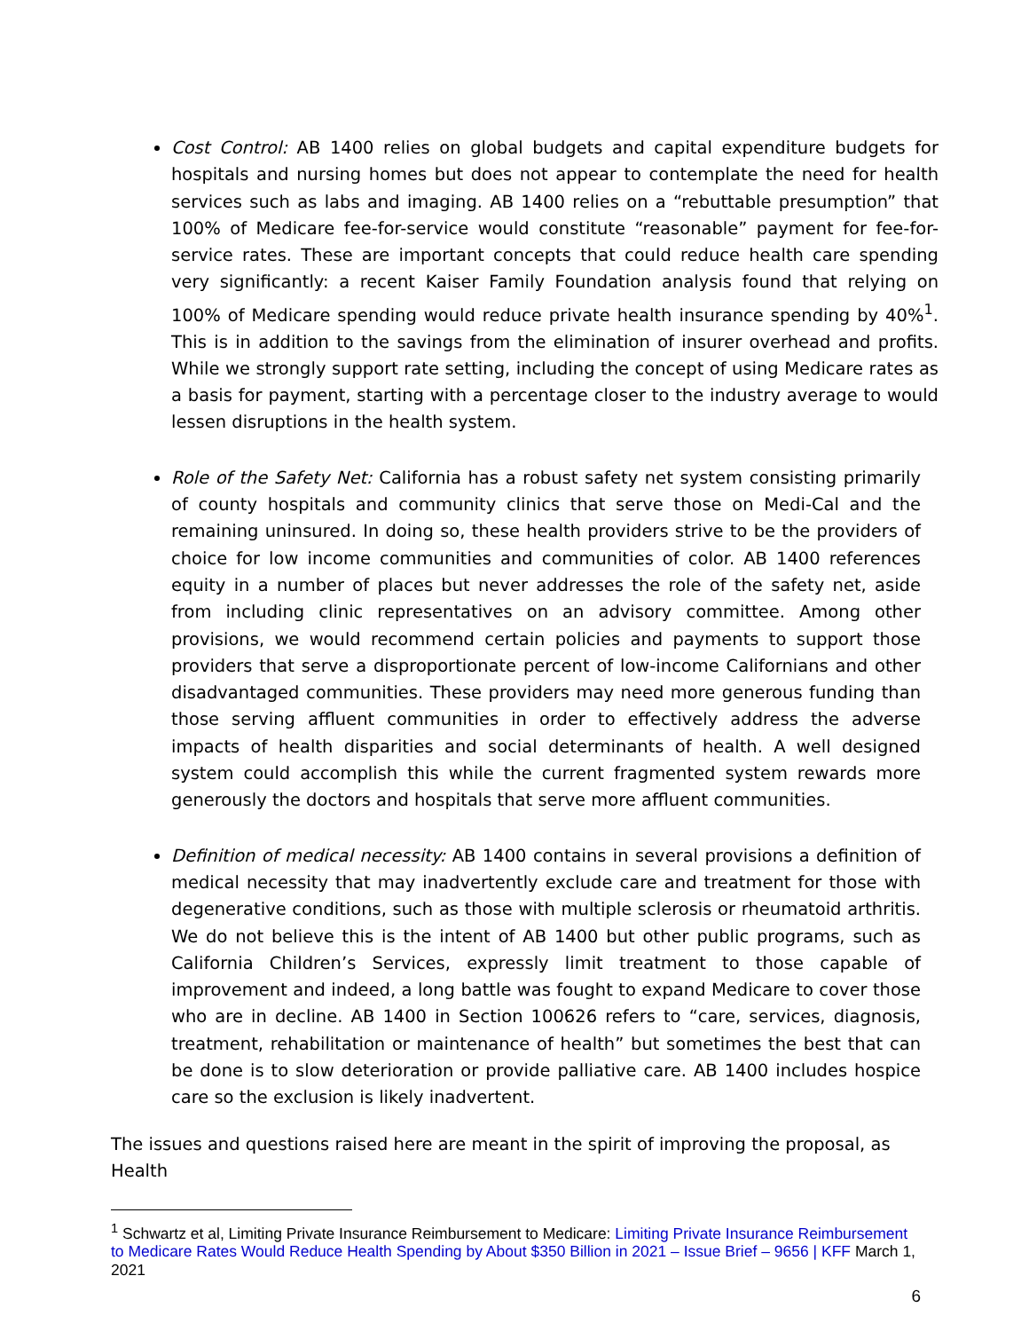Cost Control: AB 1400 relies on global budgets and capital expenditure budgets for hospitals and nursing homes but does not appear to contemplate the need for health services such as labs and imaging. AB 1400 relies on a “rebuttable presumption” that 100% of Medicare fee-for-service would constitute “reasonable” payment for fee-for-service rates. These are important concepts that could reduce health care spending very significantly: a recent Kaiser Family Foundation analysis found that relying on 100% of Medicare spending would reduce private health insurance spending by 40%<sup>1</sup>. This is in addition to the savings from the elimination of insurer overhead and profits. While we strongly support rate setting, including the concept of using Medicare rates as a basis for payment, starting with a percentage closer to the industry average to would lessen disruptions in the health system.
Role of the Safety Net: California has a robust safety net system consisting primarily of county hospitals and community clinics that serve those on Medi-Cal and the remaining uninsured. In doing so, these health providers strive to be the providers of choice for low income communities and communities of color. AB 1400 references equity in a number of places but never addresses the role of the safety net, aside from including clinic representatives on an advisory committee. Among other provisions, we would recommend certain policies and payments to support those providers that serve a disproportionate percent of low-income Californians and other disadvantaged communities. These providers may need more generous funding than those serving affluent communities in order to effectively address the adverse impacts of health disparities and social determinants of health. A well designed system could accomplish this while the current fragmented system rewards more generously the doctors and hospitals that serve more affluent communities.
Definition of medical necessity: AB 1400 contains in several provisions a definition of medical necessity that may inadvertently exclude care and treatment for those with degenerative conditions, such as those with multiple sclerosis or rheumatoid arthritis. We do not believe this is the intent of AB 1400 but other public programs, such as California Children’s Services, expressly limit treatment to those capable of improvement and indeed, a long battle was fought to expand Medicare to cover those who are in decline. AB 1400 in Section 100626 refers to “care, services, diagnosis, treatment, rehabilitation or maintenance of health” but sometimes the best that can be done is to slow deterioration or provide palliative care. AB 1400 includes hospice care so the exclusion is likely inadvertent.
The issues and questions raised here are meant in the spirit of improving the proposal, as Health
<sup>1</sup> Schwartz et al, Limiting Private Insurance Reimbursement to Medicare: Limiting Private Insurance Reimbursement to Medicare Rates Would Reduce Health Spending by About $350 Billion in 2021 – Issue Brief – 9656 | KFF March 1, 2021
6